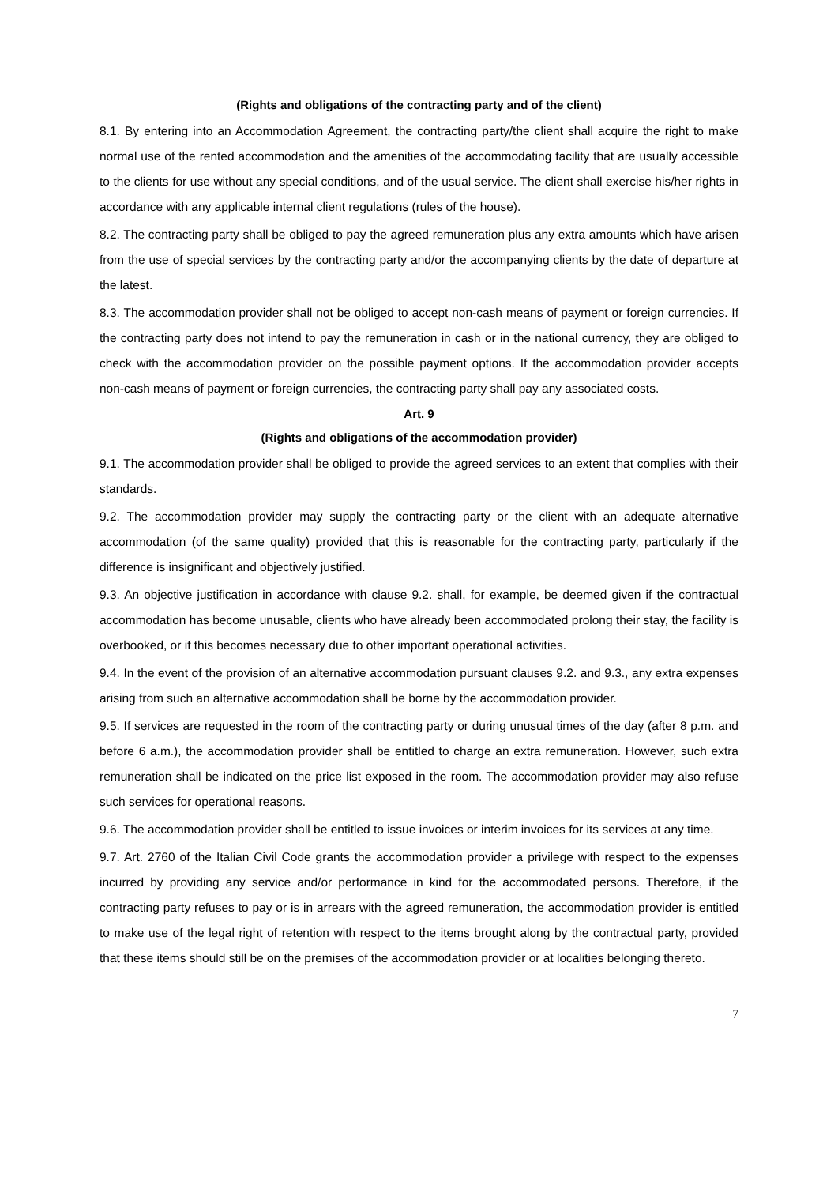(Rights and obligations of the contracting party and of the client)
8.1. By entering into an Accommodation Agreement, the contracting party/the client shall acquire the right to make normal use of the rented accommodation and the amenities of the accommodating facility that are usually accessible to the clients for use without any special conditions, and of the usual service. The client shall exercise his/her rights in accordance with any applicable internal client regulations (rules of the house).
8.2. The contracting party shall be obliged to pay the agreed remuneration plus any extra amounts which have arisen from the use of special services by the contracting party and/or the accompanying clients by the date of departure at the latest.
8.3. The accommodation provider shall not be obliged to accept non-cash means of payment or foreign currencies. If the contracting party does not intend to pay the remuneration in cash or in the national currency, they are obliged to check with the accommodation provider on the possible payment options. If the accommodation provider accepts non-cash means of payment or foreign currencies, the contracting party shall pay any associated costs.
Art. 9
(Rights and obligations of the accommodation provider)
9.1. The accommodation provider shall be obliged to provide the agreed services to an extent that complies with their standards.
9.2. The accommodation provider may supply the contracting party or the client with an adequate alternative accommodation (of the same quality) provided that this is reasonable for the contracting party, particularly if the difference is insignificant and objectively justified.
9.3. An objective justification in accordance with clause 9.2. shall, for example, be deemed given if the contractual accommodation has become unusable, clients who have already been accommodated prolong their stay, the facility is overbooked, or if this becomes necessary due to other important operational activities.
9.4. In the event of the provision of an alternative accommodation pursuant clauses 9.2. and 9.3., any extra expenses arising from such an alternative accommodation shall be borne by the accommodation provider.
9.5. If services are requested in the room of the contracting party or during unusual times of the day (after 8 p.m. and before 6 a.m.), the accommodation provider shall be entitled to charge an extra remuneration. However, such extra remuneration shall be indicated on the price list exposed in the room. The accommodation provider may also refuse such services for operational reasons.
9.6. The accommodation provider shall be entitled to issue invoices or interim invoices for its services at any time.
9.7. Art. 2760 of the Italian Civil Code grants the accommodation provider a privilege with respect to the expenses incurred by providing any service and/or performance in kind for the accommodated persons. Therefore, if the contracting party refuses to pay or is in arrears with the agreed remuneration, the accommodation provider is entitled to make use of the legal right of retention with respect to the items brought along by the contractual party, provided that these items should still be on the premises of the accommodation provider or at localities belonging thereto.
7